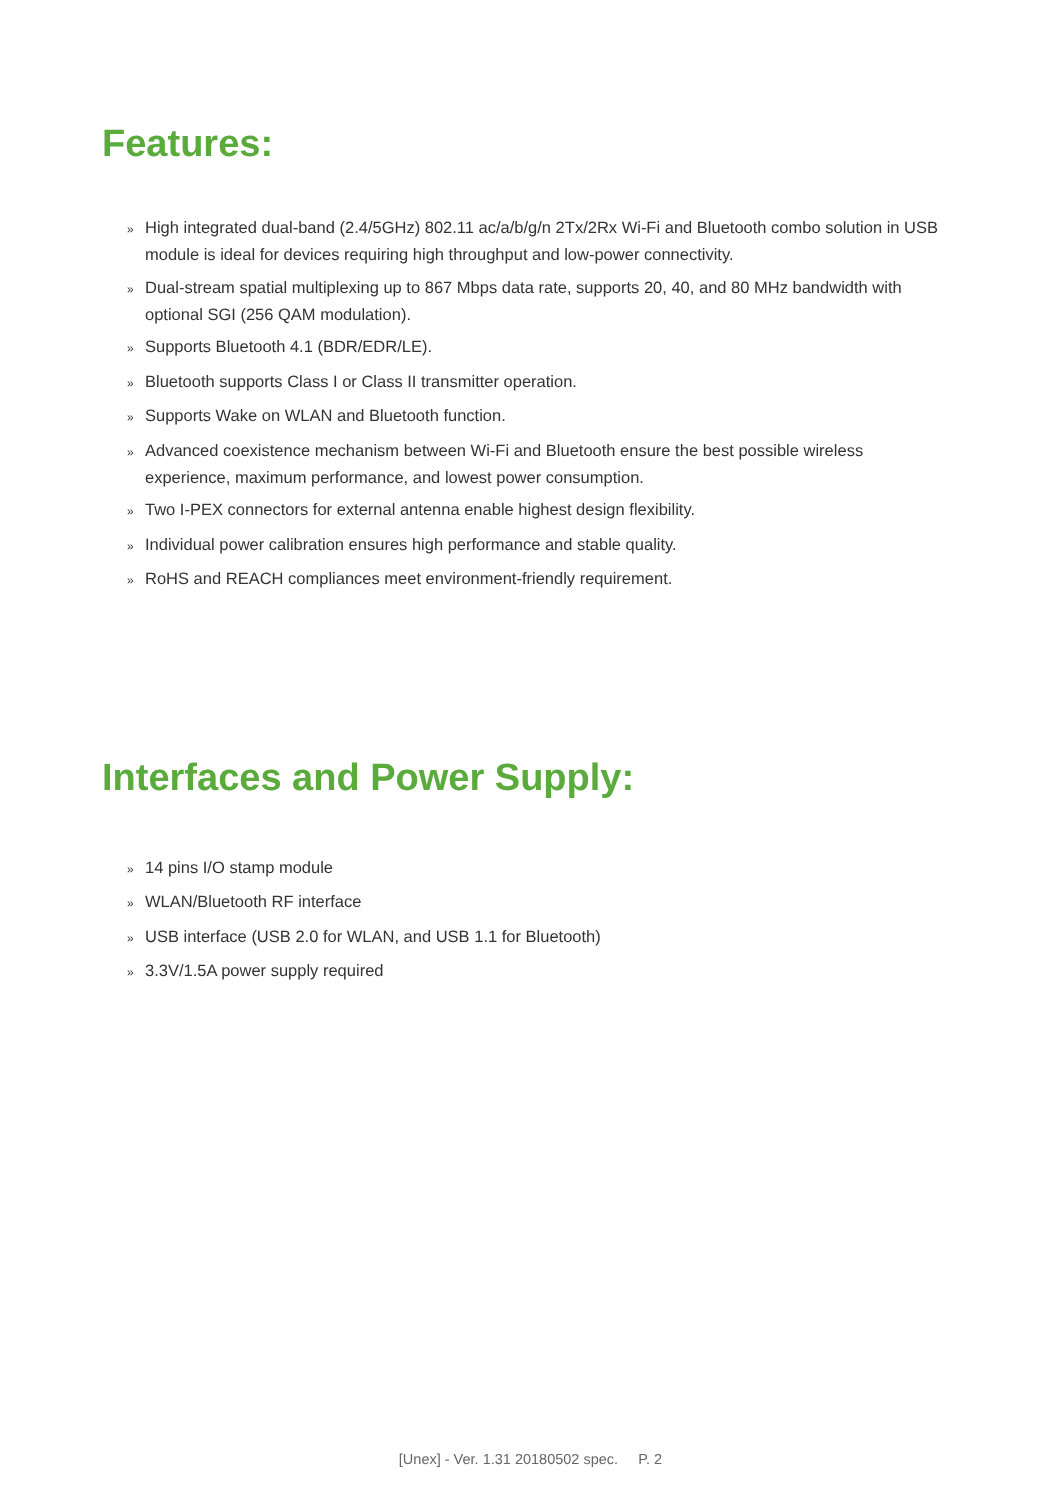Features:
» High integrated dual-band (2.4/5GHz) 802.11 ac/a/b/g/n 2Tx/2Rx Wi-Fi and Bluetooth combo solution in USB module is ideal for devices requiring high throughput and low-power connectivity.
» Dual-stream spatial multiplexing up to 867 Mbps data rate, supports 20, 40, and 80 MHz bandwidth with optional SGI (256 QAM modulation).
» Supports Bluetooth 4.1 (BDR/EDR/LE).
» Bluetooth supports Class I or Class II transmitter operation.
» Supports Wake on WLAN and Bluetooth function.
» Advanced coexistence mechanism between Wi-Fi and Bluetooth ensure the best possible wireless experience, maximum performance, and lowest power consumption.
» Two I-PEX connectors for external antenna enable highest design flexibility.
» Individual power calibration ensures high performance and stable quality.
» RoHS and REACH compliances meet environment-friendly requirement.
Interfaces and Power Supply:
» 14 pins I/O stamp module
» WLAN/Bluetooth RF interface
» USB interface (USB 2.0 for WLAN, and USB 1.1 for Bluetooth)
» 3.3V/1.5A power supply required
[Unex] - Ver. 1.31 20180502 spec. P. 2